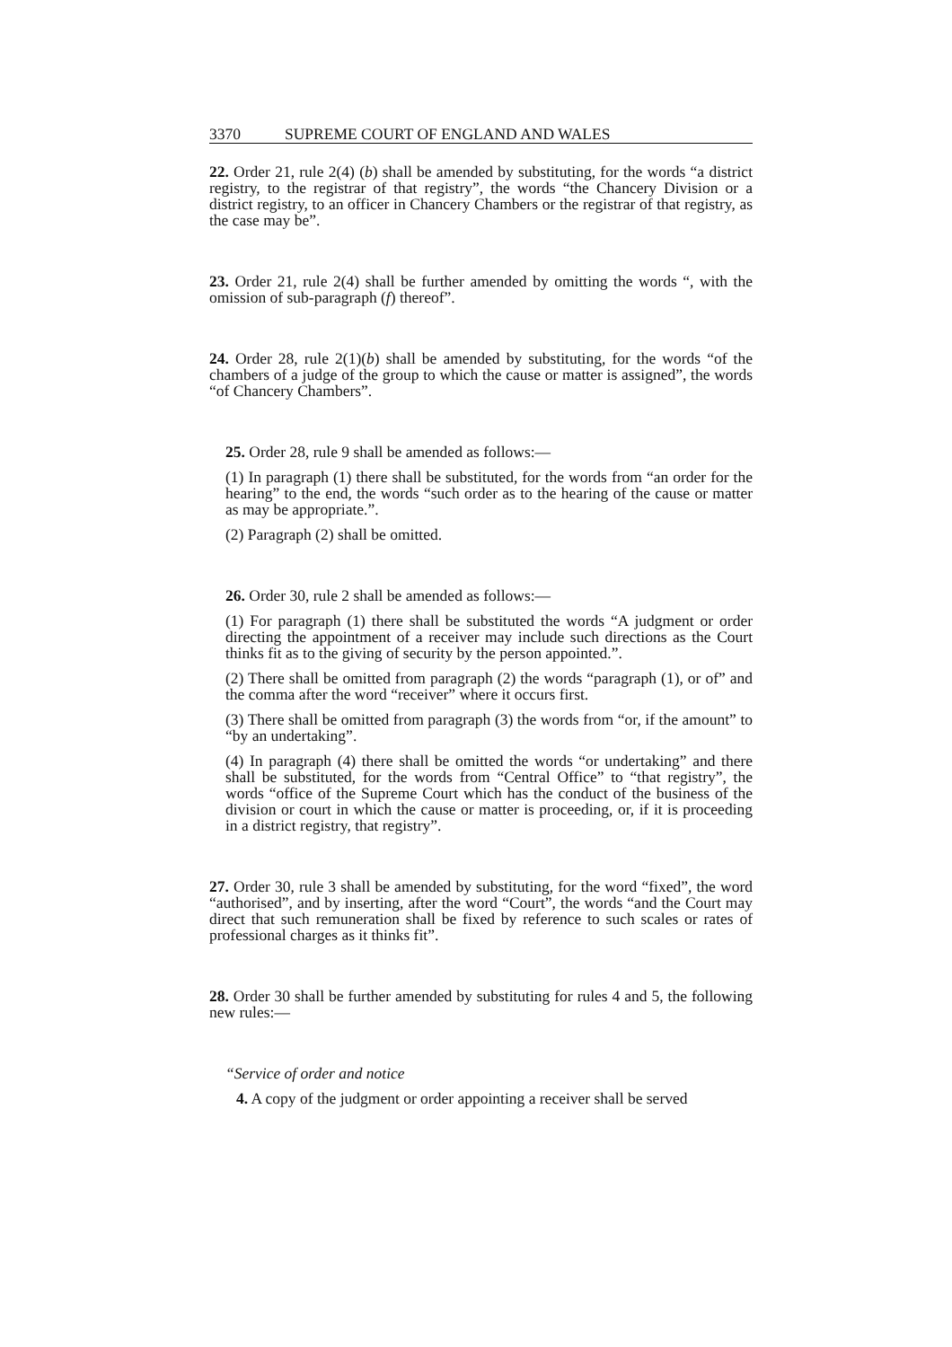3370 SUPREME COURT OF ENGLAND AND WALES
22. Order 21, rule 2(4) (b) shall be amended by substituting, for the words “a district registry, to the registrar of that registry”, the words “the Chancery Division or a district registry, to an officer in Chancery Chambers or the registrar of that registry, as the case may be”.
23. Order 21, rule 2(4) shall be further amended by omitting the words “, with the omission of sub-paragraph (f) thereof”.
24. Order 28, rule 2(1)(b) shall be amended by substituting, for the words “of the chambers of a judge of the group to which the cause or matter is assigned”, the words “of Chancery Chambers”.
25. Order 28, rule 9 shall be amended as follows:—
(1) In paragraph (1) there shall be substituted, for the words from “an order for the hearing” to the end, the words “such order as to the hearing of the cause or matter as may be appropriate.”.
(2) Paragraph (2) shall be omitted.
26. Order 30, rule 2 shall be amended as follows:—
(1) For paragraph (1) there shall be substituted the words “A judgment or order directing the appointment of a receiver may include such directions as the Court thinks fit as to the giving of security by the person appointed.”.
(2) There shall be omitted from paragraph (2) the words “paragraph (1), or of” and the comma after the word “receiver” where it occurs first.
(3) There shall be omitted from paragraph (3) the words from “or, if the amount” to “by an undertaking”.
(4) In paragraph (4) there shall be omitted the words “or undertaking” and there shall be substituted, for the words from “Central Office” to “that registry”, the words “office of the Supreme Court which has the conduct of the business of the division or court in which the cause or matter is proceeding, or, if it is proceeding in a district registry, that registry”.
27. Order 30, rule 3 shall be amended by substituting, for the word “fixed”, the word “authorised”, and by inserting, after the word “Court”, the words “and the Court may direct that such remuneration shall be fixed by reference to such scales or rates of professional charges as it thinks fit”.
28. Order 30 shall be further amended by substituting for rules 4 and 5, the following new rules:—
“Service of order and notice
4. A copy of the judgment or order appointing a receiver shall be served